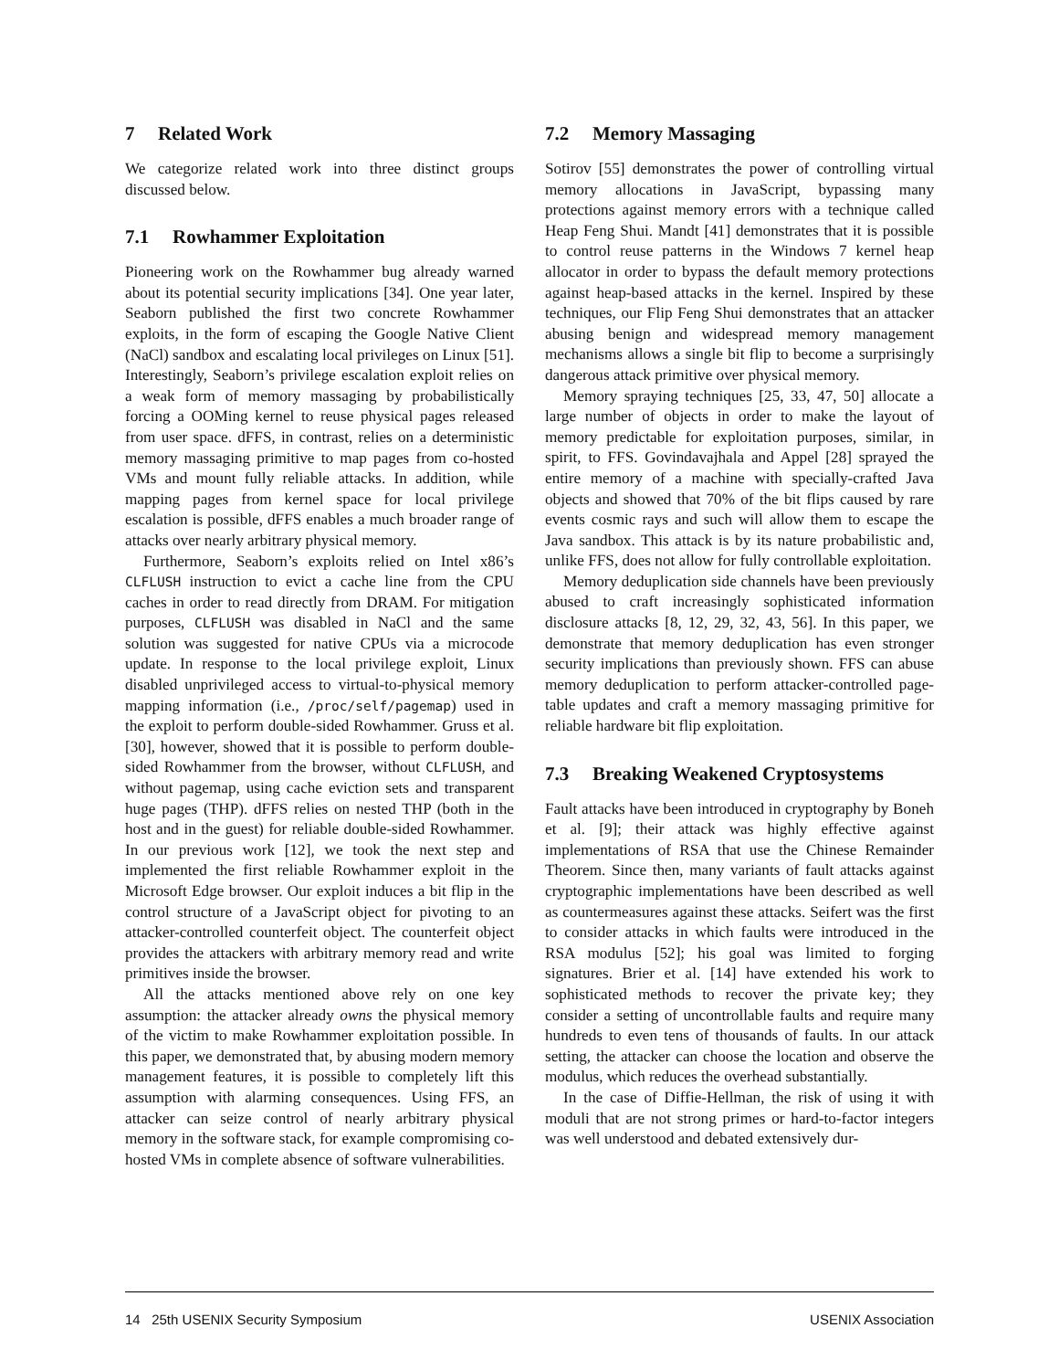7 Related Work
We categorize related work into three distinct groups discussed below.
7.1 Rowhammer Exploitation
Pioneering work on the Rowhammer bug already warned about its potential security implications [34]. One year later, Seaborn published the first two concrete Rowhammer exploits, in the form of escaping the Google Native Client (NaCl) sandbox and escalating local privileges on Linux [51]. Interestingly, Seaborn’s privilege escalation exploit relies on a weak form of memory massaging by probabilistically forcing a OOMing kernel to reuse physical pages released from user space. dFFS, in contrast, relies on a deterministic memory massaging primitive to map pages from co-hosted VMs and mount fully reliable attacks. In addition, while mapping pages from kernel space for local privilege escalation is possible, dFFS enables a much broader range of attacks over nearly arbitrary physical memory.
Furthermore, Seaborn’s exploits relied on Intel x86’s CLFLUSH instruction to evict a cache line from the CPU caches in order to read directly from DRAM. For mitigation purposes, CLFLUSH was disabled in NaCl and the same solution was suggested for native CPUs via a microcode update. In response to the local privilege exploit, Linux disabled unprivileged access to virtual-to-physical memory mapping information (i.e., /proc/self/pagemap) used in the exploit to perform double-sided Rowhammer. Gruss et al. [30], however, showed that it is possible to perform double-sided Rowhammer from the browser, without CLFLUSH, and without pagemap, using cache eviction sets and transparent huge pages (THP). dFFS relies on nested THP (both in the host and in the guest) for reliable double-sided Rowhammer. In our previous work [12], we took the next step and implemented the first reliable Rowhammer exploit in the Microsoft Edge browser. Our exploit induces a bit flip in the control structure of a JavaScript object for pivoting to an attacker-controlled counterfeit object. The counterfeit object provides the attackers with arbitrary memory read and write primitives inside the browser.
All the attacks mentioned above rely on one key assumption: the attacker already owns the physical memory of the victim to make Rowhammer exploitation possible. In this paper, we demonstrated that, by abusing modern memory management features, it is possible to completely lift this assumption with alarming consequences. Using FFS, an attacker can seize control of nearly arbitrary physical memory in the software stack, for example compromising co-hosted VMs in complete absence of software vulnerabilities.
7.2 Memory Massaging
Sotirov [55] demonstrates the power of controlling virtual memory allocations in JavaScript, bypassing many protections against memory errors with a technique called Heap Feng Shui. Mandt [41] demonstrates that it is possible to control reuse patterns in the Windows 7 kernel heap allocator in order to bypass the default memory protections against heap-based attacks in the kernel. Inspired by these techniques, our Flip Feng Shui demonstrates that an attacker abusing benign and widespread memory management mechanisms allows a single bit flip to become a surprisingly dangerous attack primitive over physical memory.
Memory spraying techniques [25, 33, 47, 50] allocate a large number of objects in order to make the layout of memory predictable for exploitation purposes, similar, in spirit, to FFS. Govindavajhala and Appel [28] sprayed the entire memory of a machine with specially-crafted Java objects and showed that 70% of the bit flips caused by rare events cosmic rays and such will allow them to escape the Java sandbox. This attack is by its nature probabilistic and, unlike FFS, does not allow for fully controllable exploitation.
Memory deduplication side channels have been previously abused to craft increasingly sophisticated information disclosure attacks [8, 12, 29, 32, 43, 56]. In this paper, we demonstrate that memory deduplication has even stronger security implications than previously shown. FFS can abuse memory deduplication to perform attacker-controlled page-table updates and craft a memory massaging primitive for reliable hardware bit flip exploitation.
7.3 Breaking Weakened Cryptosystems
Fault attacks have been introduced in cryptography by Boneh et al. [9]; their attack was highly effective against implementations of RSA that use the Chinese Remainder Theorem. Since then, many variants of fault attacks against cryptographic implementations have been described as well as countermeasures against these attacks. Seifert was the first to consider attacks in which faults were introduced in the RSA modulus [52]; his goal was limited to forging signatures. Brier et al. [14] have extended his work to sophisticated methods to recover the private key; they consider a setting of uncontrollable faults and require many hundreds to even tens of thousands of faults. In our attack setting, the attacker can choose the location and observe the modulus, which reduces the overhead substantially.
In the case of Diffie-Hellman, the risk of using it with moduli that are not strong primes or hard-to-factor integers was well understood and debated extensively dur-
14 25th USENIX Security Symposium USENIX Association